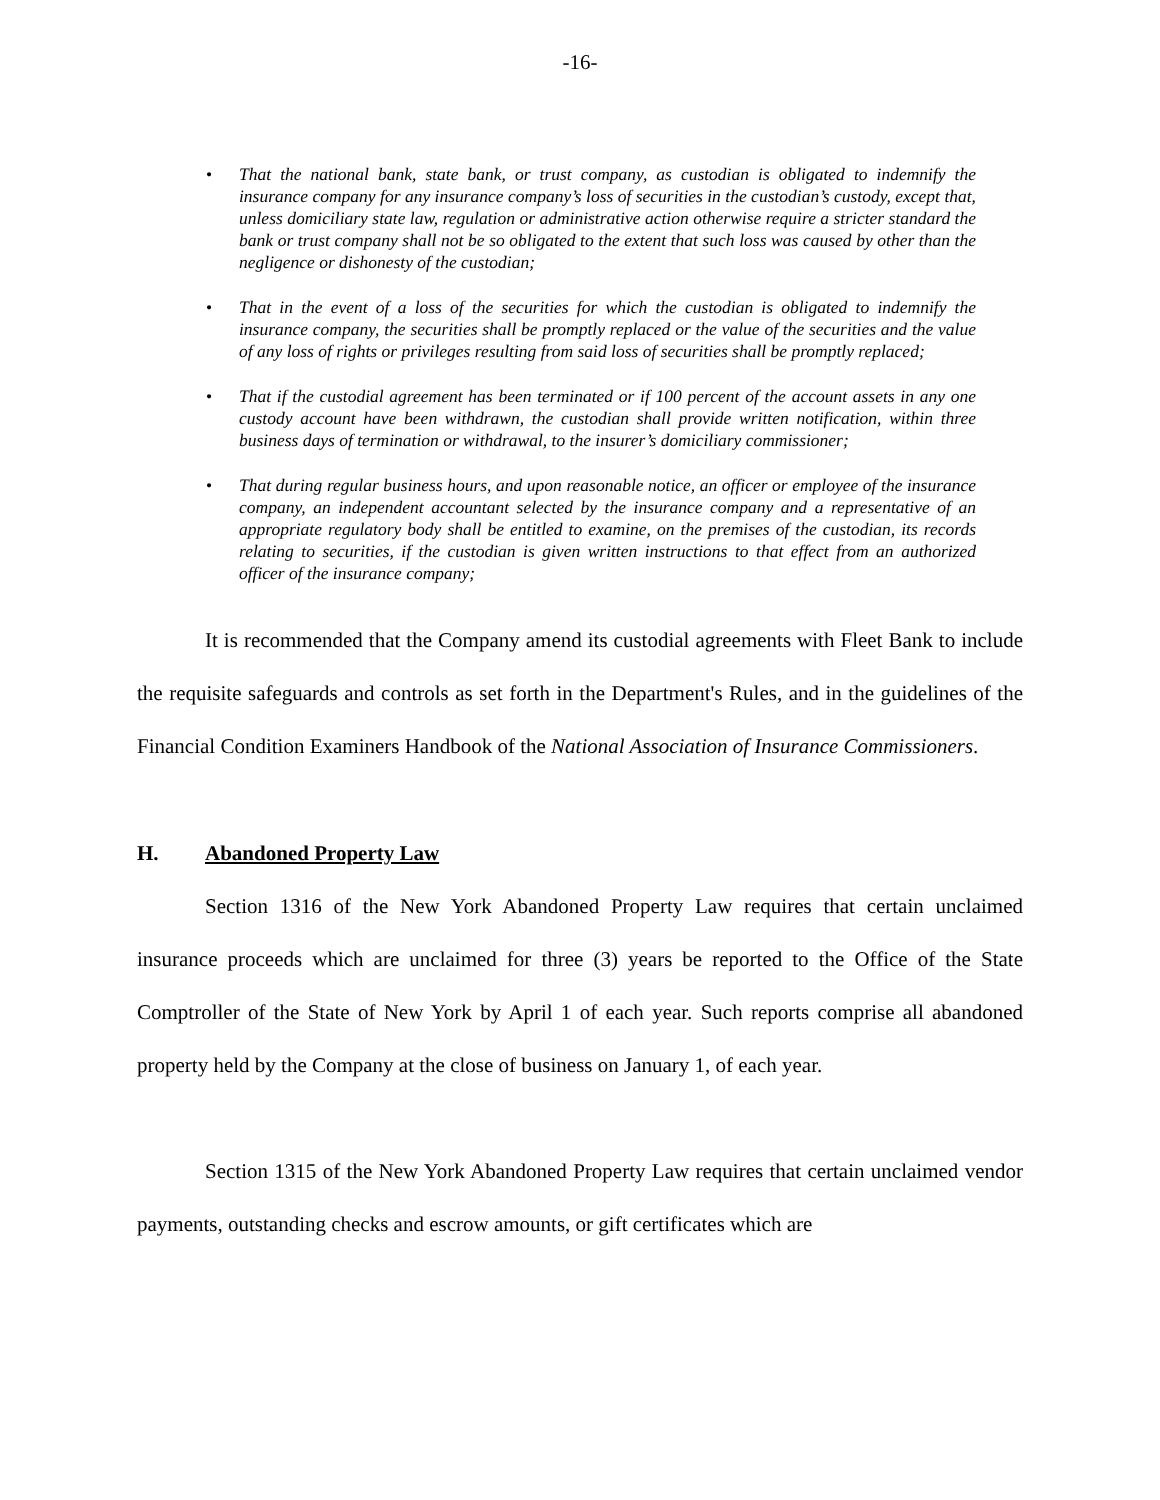-16-
• That the national bank, state bank, or trust company, as custodian is obligated to indemnify the insurance company for any insurance company’s loss of securities in the custodian’s custody, except that, unless domiciliary state law, regulation or administrative action otherwise require a stricter standard the bank or trust company shall not be so obligated to the extent that such loss was caused by other than the negligence or dishonesty of the custodian;
• That in the event of a loss of the securities for which the custodian is obligated to indemnify the insurance company, the securities shall be promptly replaced or the value of the securities and the value of any loss of rights or privileges resulting from said loss of securities shall be promptly replaced;
• That if the custodial agreement has been terminated or if 100 percent of the account assets in any one custody account have been withdrawn, the custodian shall provide written notification, within three business days of termination or withdrawal, to the insurer’s domiciliary commissioner;
• That during regular business hours, and upon reasonable notice, an officer or employee of the insurance company, an independent accountant selected by the insurance company and a representative of an appropriate regulatory body shall be entitled to examine, on the premises of the custodian, its records relating to securities, if the custodian is given written instructions to that effect from an authorized officer of the insurance company;
It is recommended that the Company amend its custodial agreements with Fleet Bank to include the requisite safeguards and controls as set forth in the Department's Rules, and in the guidelines of the Financial Condition Examiners Handbook of the National Association of Insurance Commissioners.
H. Abandoned Property Law
Section 1316 of the New York Abandoned Property Law requires that certain unclaimed insurance proceeds which are unclaimed for three (3) years be reported to the Office of the State Comptroller of the State of New York by April 1 of each year. Such reports comprise all abandoned property held by the Company at the close of business on January 1, of each year.
Section 1315 of the New York Abandoned Property Law requires that certain unclaimed vendor payments, outstanding checks and escrow amounts, or gift certificates which are